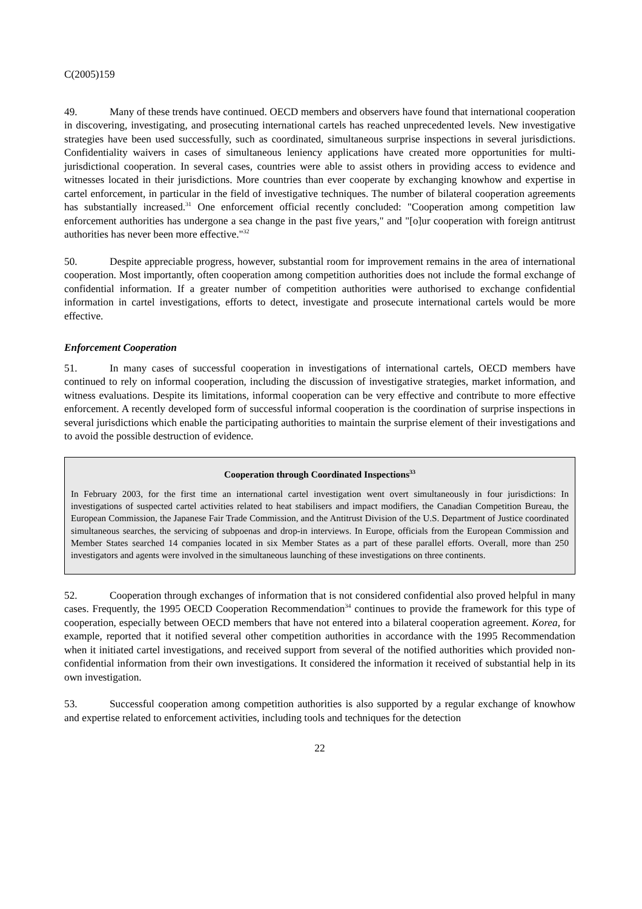C(2005)159
49. Many of these trends have continued. OECD members and observers have found that international cooperation in discovering, investigating, and prosecuting international cartels has reached unprecedented levels. New investigative strategies have been used successfully, such as coordinated, simultaneous surprise inspections in several jurisdictions. Confidentiality waivers in cases of simultaneous leniency applications have created more opportunities for multi-jurisdictional cooperation. In several cases, countries were able to assist others in providing access to evidence and witnesses located in their jurisdictions. More countries than ever cooperate by exchanging knowhow and expertise in cartel enforcement, in particular in the field of investigative techniques. The number of bilateral cooperation agreements has substantially increased.<sup>31</sup> One enforcement official recently concluded: "Cooperation among competition law enforcement authorities has undergone a sea change in the past five years," and "[o]ur cooperation with foreign antitrust authorities has never been more effective."<sup>32</sup>
50. Despite appreciable progress, however, substantial room for improvement remains in the area of international cooperation. Most importantly, often cooperation among competition authorities does not include the formal exchange of confidential information. If a greater number of competition authorities were authorised to exchange confidential information in cartel investigations, efforts to detect, investigate and prosecute international cartels would be more effective.
Enforcement Cooperation
51. In many cases of successful cooperation in investigations of international cartels, OECD members have continued to rely on informal cooperation, including the discussion of investigative strategies, market information, and witness evaluations. Despite its limitations, informal cooperation can be very effective and contribute to more effective enforcement. A recently developed form of successful informal cooperation is the coordination of surprise inspections in several jurisdictions which enable the participating authorities to maintain the surprise element of their investigations and to avoid the possible destruction of evidence.
Cooperation through Coordinated Inspections<sup>33</sup>
In February 2003, for the first time an international cartel investigation went overt simultaneously in four jurisdictions: In investigations of suspected cartel activities related to heat stabilisers and impact modifiers, the Canadian Competition Bureau, the European Commission, the Japanese Fair Trade Commission, and the Antitrust Division of the U.S. Department of Justice coordinated simultaneous searches, the servicing of subpoenas and drop-in interviews. In Europe, officials from the European Commission and Member States searched 14 companies located in six Member States as a part of these parallel efforts. Overall, more than 250 investigators and agents were involved in the simultaneous launching of these investigations on three continents.
52. Cooperation through exchanges of information that is not considered confidential also proved helpful in many cases. Frequently, the 1995 OECD Cooperation Recommendation<sup>34</sup> continues to provide the framework for this type of cooperation, especially between OECD members that have not entered into a bilateral cooperation agreement. Korea, for example, reported that it notified several other competition authorities in accordance with the 1995 Recommendation when it initiated cartel investigations, and received support from several of the notified authorities which provided non-confidential information from their own investigations. It considered the information it received of substantial help in its own investigation.
53. Successful cooperation among competition authorities is also supported by a regular exchange of knowhow and expertise related to enforcement activities, including tools and techniques for the detection
22